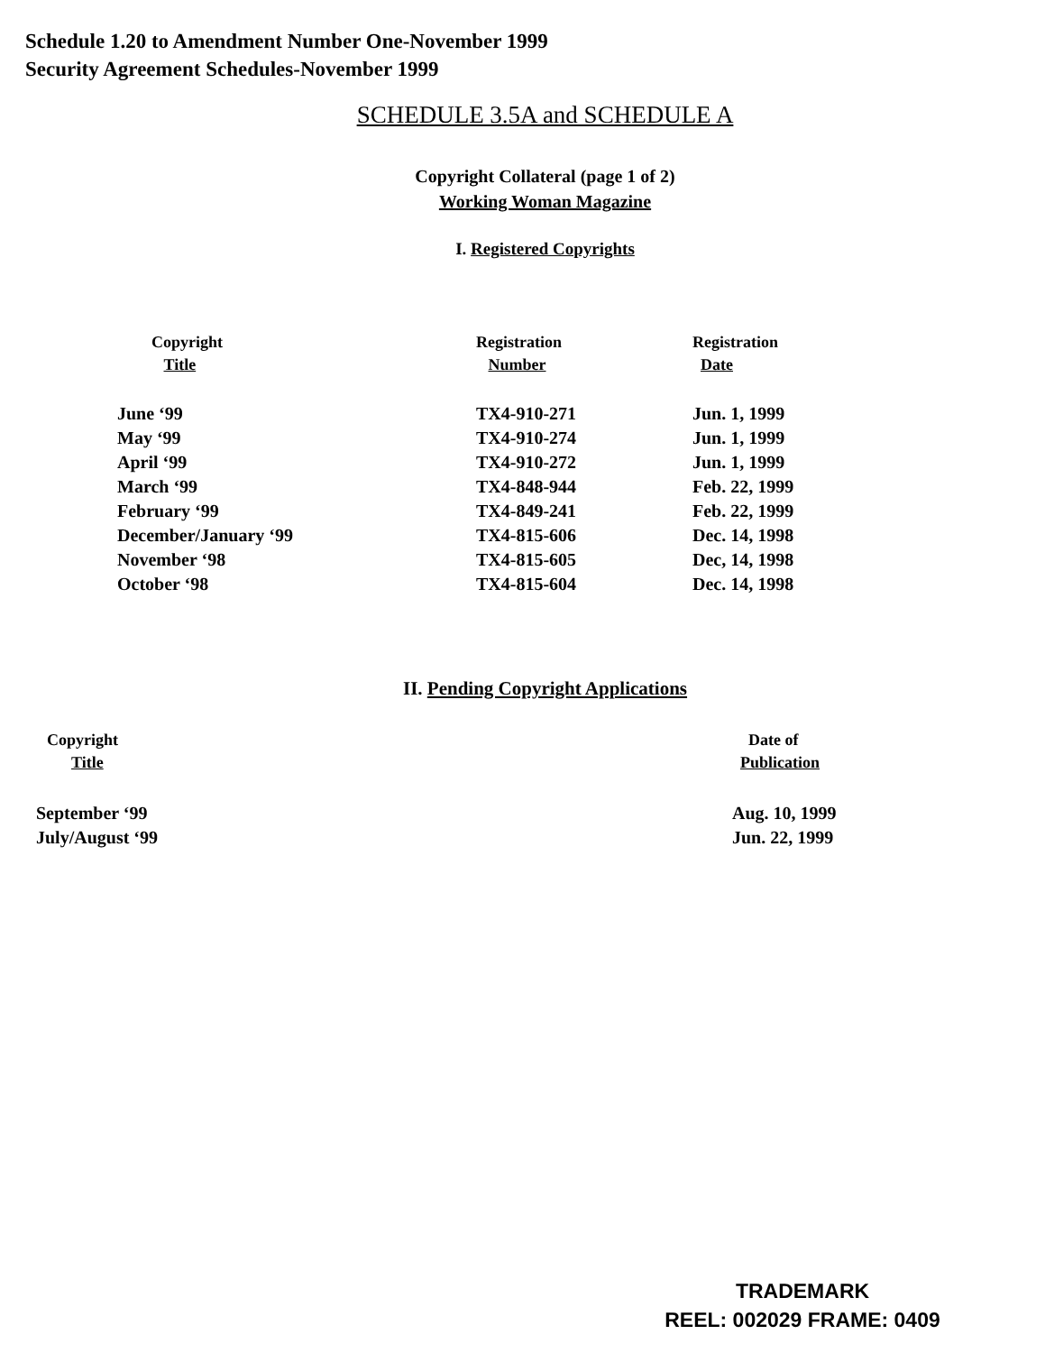Schedule 1.20 to Amendment Number One-November 1999
Security Agreement Schedules-November 1999
SCHEDULE 3.5A and SCHEDULE A
Copyright Collateral (page 1 of 2)
Working Woman Magazine
I. Registered Copyrights
| Copyright Title | Registration Number | Registration Date |
| --- | --- | --- |
| June ‘99 | TX4-910-271 | Jun. 1, 1999 |
| May ‘99 | TX4-910-274 | Jun. 1, 1999 |
| April ‘99 | TX4-910-272 | Jun. 1, 1999 |
| March ‘99 | TX4-848-944 | Feb. 22, 1999 |
| February ‘99 | TX4-849-241 | Feb. 22, 1999 |
| December/January ‘99 | TX4-815-606 | Dec. 14, 1998 |
| November ‘98 | TX4-815-605 | Dec, 14, 1998 |
| October ‘98 | TX4-815-604 | Dec. 14, 1998 |
II. Pending Copyright Applications
| Copyright Title | Date of Publication |
| --- | --- |
| September ‘99 | Aug. 10, 1999 |
| July/August ‘99 | Jun. 22, 1999 |
TRADEMARK
REEL: 002029 FRAME: 0409